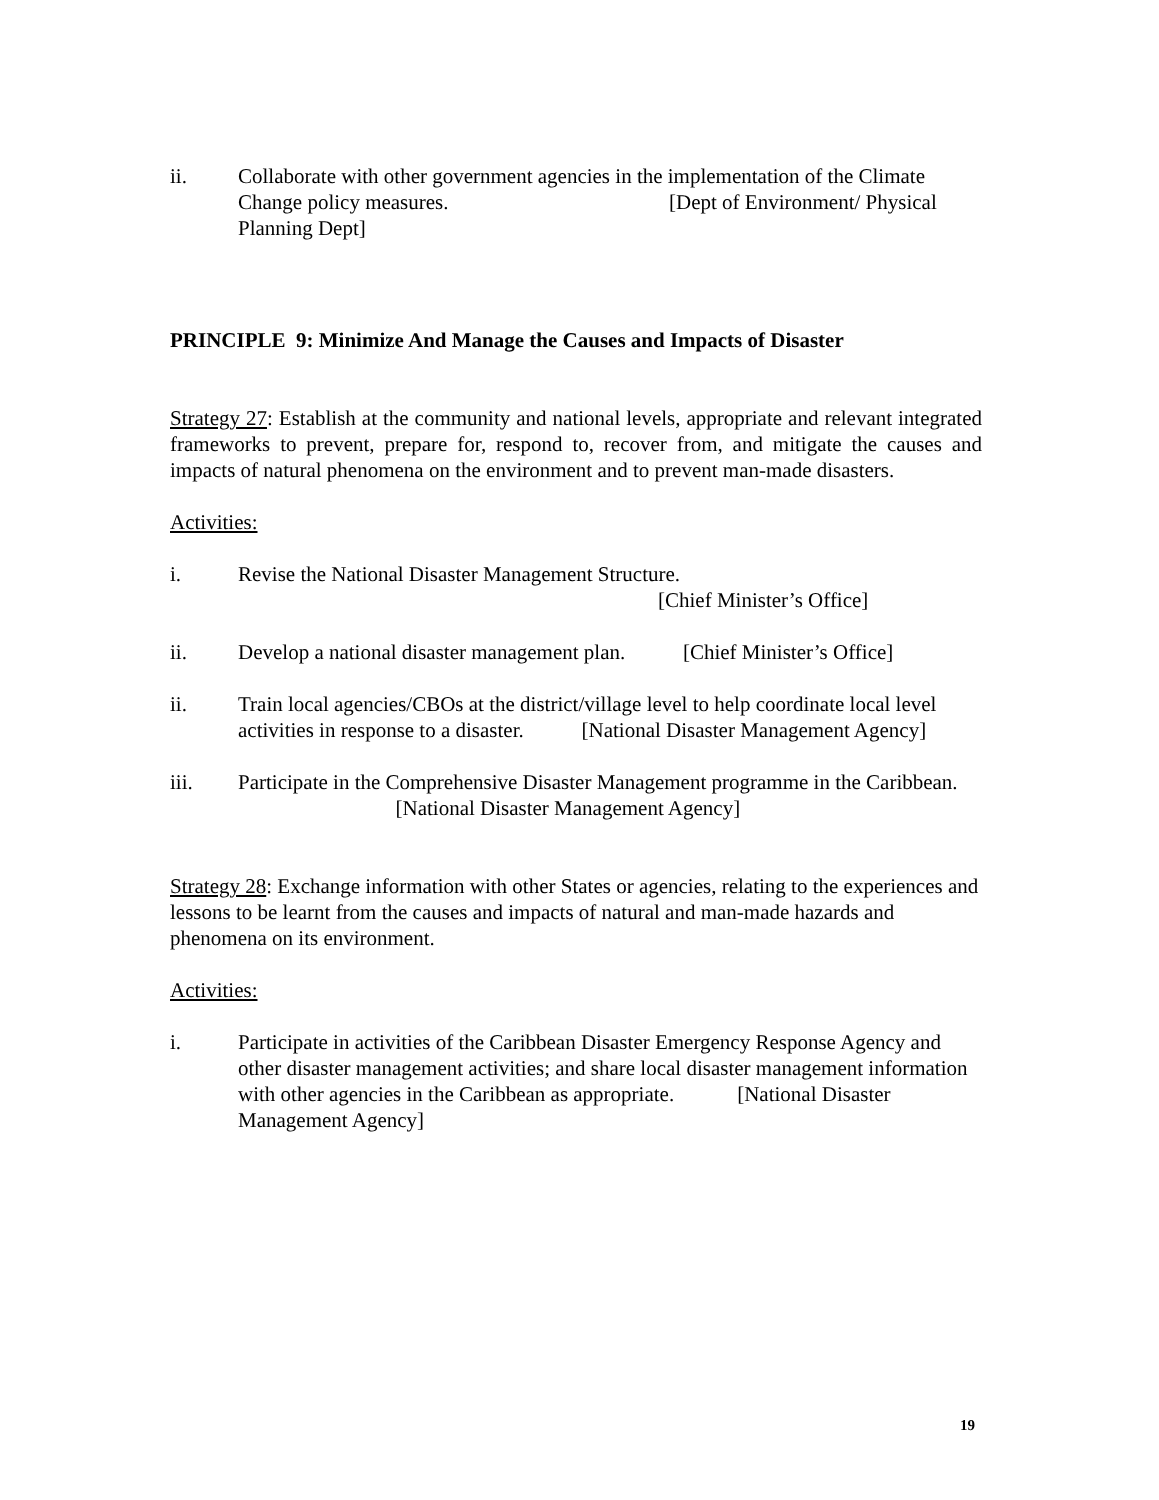ii. Collaborate with other government agencies in the implementation of the Climate Change policy measures. [Dept of Environment/ Physical Planning Dept]
PRINCIPLE 9: Minimize And Manage the Causes and Impacts of Disaster
Strategy 27: Establish at the community and national levels, appropriate and relevant integrated frameworks to prevent, prepare for, respond to, recover from, and mitigate the causes and impacts of natural phenomena on the environment and to prevent man-made disasters.
Activities:
i. Revise the National Disaster Management Structure.
[Chief Minister’s Office]
ii. Develop a national disaster management plan. [Chief Minister’s Office]
ii. Train local agencies/CBOs at the district/village level to help coordinate local level activities in response to a disaster. [National Disaster Management Agency]
iii. Participate in the Comprehensive Disaster Management programme in the Caribbean. [National Disaster Management Agency]
Strategy 28: Exchange information with other States or agencies, relating to the experiences and lessons to be learnt from the causes and impacts of natural and man-made hazards and phenomena on its environment.
Activities:
i. Participate in activities of the Caribbean Disaster Emergency Response Agency and other disaster management activities; and share local disaster management information with other agencies in the Caribbean as appropriate. [National Disaster Management Agency]
19